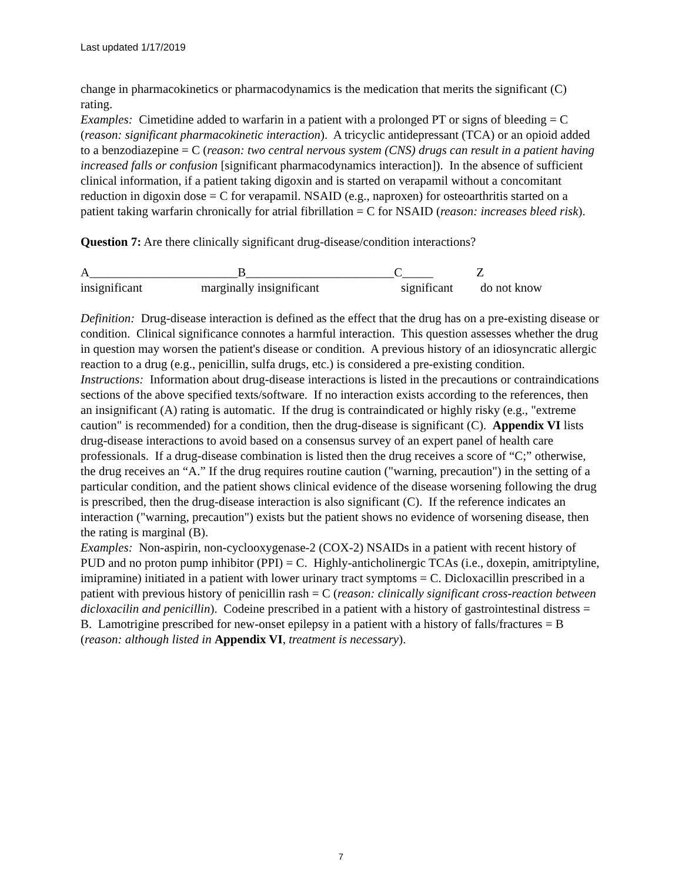Last updated 1/17/2019
change in pharmacokinetics or pharmacodynamics is the medication that merits the significant (C) rating.
Examples: Cimetidine added to warfarin in a patient with a prolonged PT or signs of bleeding = C (reason: significant pharmacokinetic interaction). A tricyclic antidepressant (TCA) or an opioid added to a benzodiazepine = C (reason: two central nervous system (CNS) drugs can result in a patient having increased falls or confusion [significant pharmacodynamics interaction]). In the absence of sufficient clinical information, if a patient taking digoxin and is started on verapamil without a concomitant reduction in digoxin dose = C for verapamil. NSAID (e.g., naproxen) for osteoarthritis started on a patient taking warfarin chronically for atrial fibrillation = C for NSAID (reason: increases bleed risk).
Question 7: Are there clinically significant drug-disease/condition interactions?
A________________________B________________________C_____ Z
insignificant marginally insignificant significant do not know
Definition: Drug-disease interaction is defined as the effect that the drug has on a pre-existing disease or condition. Clinical significance connotes a harmful interaction. This question assesses whether the drug in question may worsen the patient's disease or condition. A previous history of an idiosyncratic allergic reaction to a drug (e.g., penicillin, sulfa drugs, etc.) is considered a pre-existing condition.
Instructions: Information about drug-disease interactions is listed in the precautions or contraindications sections of the above specified texts/software. If no interaction exists according to the references, then an insignificant (A) rating is automatic. If the drug is contraindicated or highly risky (e.g., "extreme caution" is recommended) for a condition, then the drug-disease is significant (C). Appendix VI lists drug-disease interactions to avoid based on a consensus survey of an expert panel of health care professionals. If a drug-disease combination is listed then the drug receives a score of “C;” otherwise, the drug receives an “A.” If the drug requires routine caution ("warning, precaution") in the setting of a particular condition, and the patient shows clinical evidence of the disease worsening following the drug is prescribed, then the drug-disease interaction is also significant (C). If the reference indicates an interaction ("warning, precaution") exists but the patient shows no evidence of worsening disease, then the rating is marginal (B).
Examples: Non-aspirin, non-cyclooxygenase-2 (COX-2) NSAIDs in a patient with recent history of PUD and no proton pump inhibitor (PPI) = C. Highly-anticholinergic TCAs (i.e., doxepin, amitriptyline, imipramine) initiated in a patient with lower urinary tract symptoms = C. Dicloxacillin prescribed in a patient with previous history of penicillin rash = C (reason: clinically significant cross-reaction between dicloxacilin and penicillin). Codeine prescribed in a patient with a history of gastrointestinal distress = B. Lamotrigine prescribed for new-onset epilepsy in a patient with a history of falls/fractures = B (reason: although listed in Appendix VI, treatment is necessary).
7